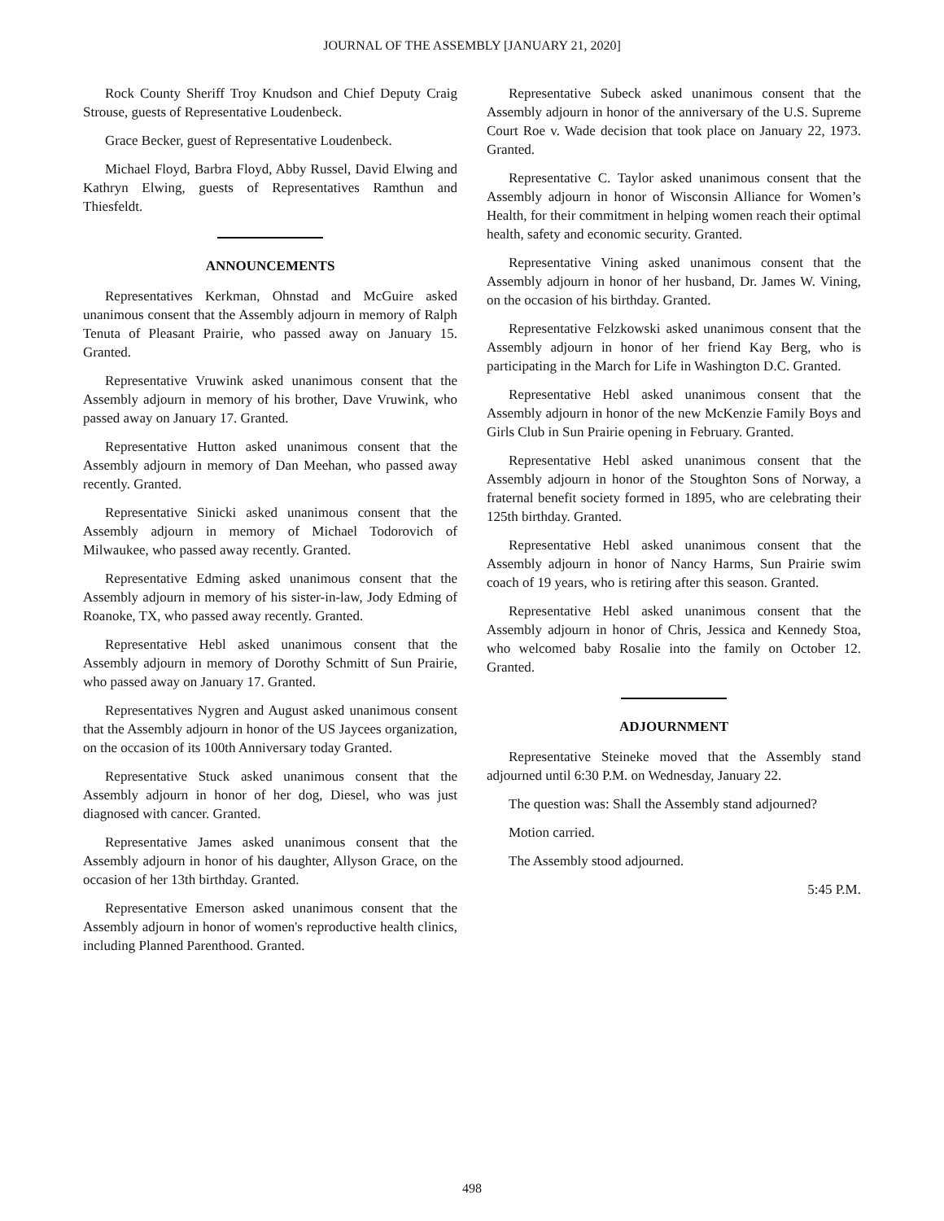JOURNAL OF THE ASSEMBLY [JANUARY 21, 2020]
Rock County Sheriff Troy Knudson and Chief Deputy Craig Strouse, guests of Representative Loudenbeck.
Grace Becker, guest of Representative Loudenbeck.
Michael Floyd, Barbra Floyd, Abby Russel, David Elwing and Kathryn Elwing, guests of Representatives Ramthun and Thiesfeldt.
ANNOUNCEMENTS
Representatives Kerkman, Ohnstad and McGuire asked unanimous consent that the Assembly adjourn in memory of Ralph Tenuta of Pleasant Prairie, who passed away on January 15. Granted.
Representative Vruwink asked unanimous consent that the Assembly adjourn in memory of his brother, Dave Vruwink, who passed away on January 17. Granted.
Representative Hutton asked unanimous consent that the Assembly adjourn in memory of Dan Meehan, who passed away recently. Granted.
Representative Sinicki asked unanimous consent that the Assembly adjourn in memory of Michael Todorovich of Milwaukee, who passed away recently. Granted.
Representative Edming asked unanimous consent that the Assembly adjourn in memory of his sister-in-law, Jody Edming of Roanoke, TX, who passed away recently. Granted.
Representative Hebl asked unanimous consent that the Assembly adjourn in memory of Dorothy Schmitt of Sun Prairie, who passed away on January 17. Granted.
Representatives Nygren and August asked unanimous consent that the Assembly adjourn in honor of the US Jaycees organization, on the occasion of its 100th Anniversary today Granted.
Representative Stuck asked unanimous consent that the Assembly adjourn in honor of her dog, Diesel, who was just diagnosed with cancer. Granted.
Representative James asked unanimous consent that the Assembly adjourn in honor of his daughter, Allyson Grace, on the occasion of her 13th birthday. Granted.
Representative Emerson asked unanimous consent that the Assembly adjourn in honor of women's reproductive health clinics, including Planned Parenthood. Granted.
Representative Subeck asked unanimous consent that the Assembly adjourn in honor of the anniversary of the U.S. Supreme Court Roe v. Wade decision that took place on January 22, 1973. Granted.
Representative C. Taylor asked unanimous consent that the Assembly adjourn in honor of Wisconsin Alliance for Women’s Health, for their commitment in helping women reach their optimal health, safety and economic security. Granted.
Representative Vining asked unanimous consent that the Assembly adjourn in honor of her husband, Dr. James W. Vining, on the occasion of his birthday. Granted.
Representative Felzkowski asked unanimous consent that the Assembly adjourn in honor of her friend Kay Berg, who is participating in the March for Life in Washington D.C. Granted.
Representative Hebl asked unanimous consent that the Assembly adjourn in honor of the new McKenzie Family Boys and Girls Club in Sun Prairie opening in February. Granted.
Representative Hebl asked unanimous consent that the Assembly adjourn in honor of the Stoughton Sons of Norway, a fraternal benefit society formed in 1895, who are celebrating their 125th birthday. Granted.
Representative Hebl asked unanimous consent that the Assembly adjourn in honor of Nancy Harms, Sun Prairie swim coach of 19 years, who is retiring after this season. Granted.
Representative Hebl asked unanimous consent that the Assembly adjourn in honor of Chris, Jessica and Kennedy Stoa, who welcomed baby Rosalie into the family on October 12. Granted.
ADJOURNMENT
Representative Steineke moved that the Assembly stand adjourned until 6:30 P.M. on Wednesday, January 22.
The question was: Shall the Assembly stand adjourned?
Motion carried.
The Assembly stood adjourned.
5:45 P.M.
498